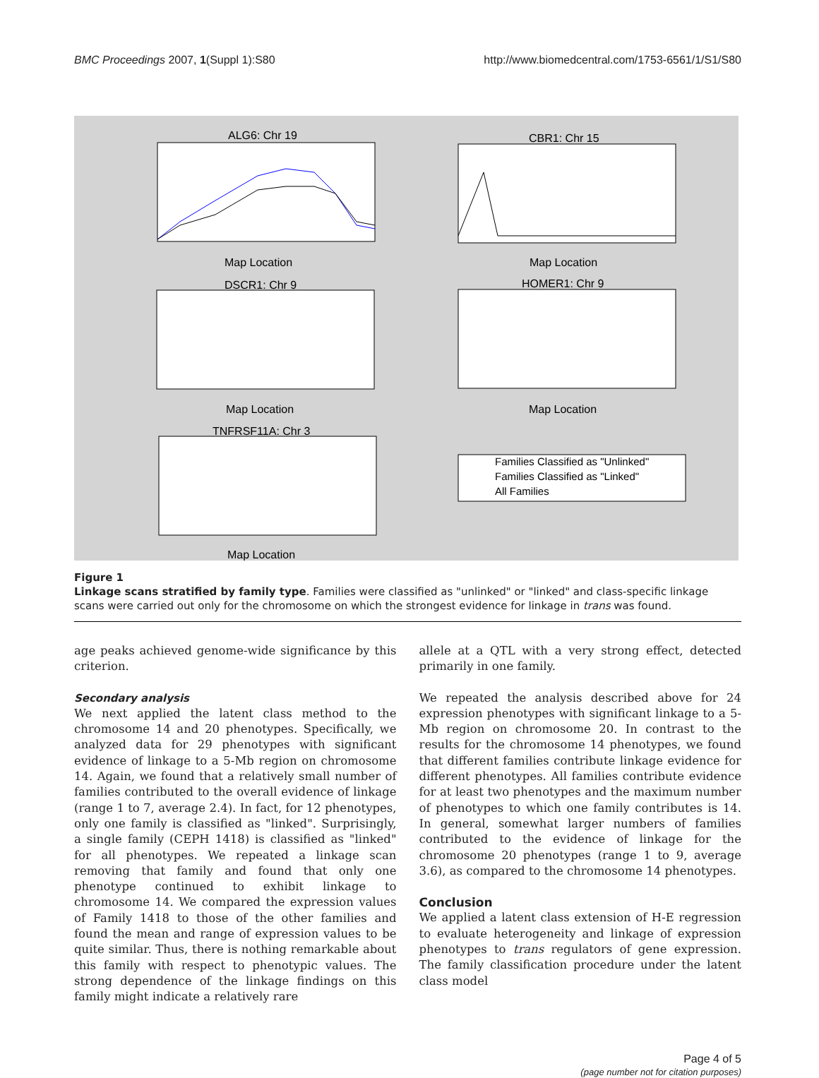BMC Proceedings 2007, 1(Suppl 1):S80 http://www.biomedcentral.com/1753-6561/1/S1/S80
ALG6: Chr 19
CBR1: Chr 15
DSCR1: Chr 9
HOMER1: Chr 9
TNFRSF11A: Chr 3
Map Location
Map Location
Map Location
Map Location
Map Location
Families Classified as "Unlinked"
Families Classified as "Linked"
All Families
Figure 1
Linkage scans stratified by family type. Families were classified as "unlinked" or "linked" and class-specific linkage scans were carried out only for the chromosome on which the strongest evidence for linkage in trans was found.
age peaks achieved genome-wide significance by this criterion.
Secondary analysis
We next applied the latent class method to the chromosome 14 and 20 phenotypes. Specifically, we analyzed data for 29 phenotypes with significant evidence of linkage to a 5-Mb region on chromosome 14. Again, we found that a relatively small number of families contributed to the overall evidence of linkage (range 1 to 7, average 2.4). In fact, for 12 phenotypes, only one family is classified as "linked". Surprisingly, a single family (CEPH 1418) is classified as "linked" for all phenotypes. We repeated a linkage scan removing that family and found that only one phenotype continued to exhibit linkage to chromosome 14. We compared the expression values of Family 1418 to those of the other families and found the mean and range of expression values to be quite similar. Thus, there is nothing remarkable about this family with respect to phenotypic values. The strong dependence of the linkage findings on this family might indicate a relatively rare
allele at a QTL with a very strong effect, detected primarily in one family.
We repeated the analysis described above for 24 expression phenotypes with significant linkage to a 5-Mb region on chromosome 20. In contrast to the results for the chromosome 14 phenotypes, we found that different families contribute linkage evidence for different phenotypes. All families contribute evidence for at least two phenotypes and the maximum number of phenotypes to which one family contributes is 14. In general, somewhat larger numbers of families contributed to the evidence of linkage for the chromosome 20 phenotypes (range 1 to 9, average 3.6), as compared to the chromosome 14 phenotypes.
Conclusion
We applied a latent class extension of H-E regression to evaluate heterogeneity and linkage of expression phenotypes to trans regulators of gene expression. The family classification procedure under the latent class model
Page 4 of 5
(page number not for citation purposes)